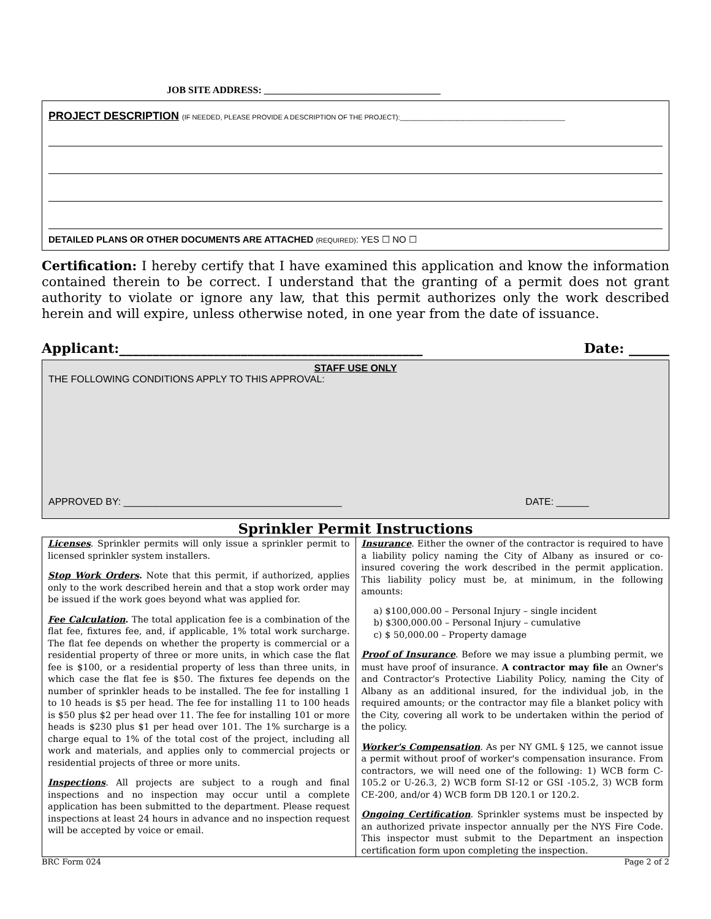JOB SITE ADDRESS: ____________________________________
PROJECT DESCRIPTION (IF NEEDED, PLEASE PROVIDE A DESCRIPTION OF THE PROJECT):____________________________________________
DETAILED PLANS OR OTHER DOCUMENTS ARE ATTACHED (REQUIRED): YES ☐ NO ☐
Certification: I hereby certify that I have examined this application and know the information contained therein to be correct. I understand that the granting of a permit does not grant authority to violate or ignore any law, that this permit authorizes only the work described herein and will expire, unless otherwise noted, in one year from the date of issuance.
Applicant:_____________________________________________ Date: ______
STAFF USE ONLY
THE FOLLOWING CONDITIONS APPLY TO THIS APPROVAL:
APPROVED BY: ________________________________________ DATE: ______
Sprinkler Permit Instructions
| Licenses . Sprinkler permits will only issue a sprinkler permit to licensed sprinkler system installers. Stop Work Orders . Note that this permit, if authorized, applies only to the work described herein and that a stop work order may be issued if the work goes beyond what was applied for. Fee Calculation . The total application fee is a combination of the flat fee, fixtures fee, and, if applicable, 1% total work surcharge. The flat fee depends on whether the property is commercial or a residential property of three or more units, in which case the flat fee is $100, or a residential property of less than three units, in which case the flat fee is $50. The fixtures fee depends on the number of sprinkler heads to be installed. The fee for installing 1 to 10 heads is $5 per head. The fee for installing 11 to 100 heads is $50 plus $2 per head over 11. The fee for installing 101 or more heads is $230 plus $1 per head over 101. The 1% surcharge is a charge equal to 1% of the total cost of the project, including all work and materials, and applies only to commercial projects or residential projects of three or more units. Inspections . All projects are subject to a rough and final inspections and no inspection may occur until a complete application has been submitted to the department. Please request inspections at least 24 hours in advance and no inspection request will be accepted by voice or email. | Insurance . Either the owner of the contractor is required to have a liability policy naming the City of Albany as insured or co-insured covering the work described in the permit application. This liability policy must be, at minimum, in the following amounts: a) $100,000.00 – Personal Injury – single incident b) $300,000.00 – Personal Injury – cumulative c) $ 50,000.00 – Property damage Proof of Insurance . Before we may issue a plumbing permit, we must have proof of insurance. A contractor may file an Owner's and Contractor's Protective Liability Policy, naming the City of Albany as an additional insured, for the individual job, in the required amounts; or the contractor may file a blanket policy with the City, covering all work to be undertaken within the period of the policy. Worker's Compensation . As per NY GML § 125, we cannot issue a permit without proof of worker's compensation insurance. From contractors, we will need one of the following: 1) WCB form C-105.2 or U-26.3, 2) WCB form SI-12 or GSI -105.2, 3) WCB form CE-200, and/or 4) WCB form DB 120.1 or 120.2. Ongoing Certification . Sprinkler systems must be inspected by an authorized private inspector annually per the NYS Fire Code. This inspector must submit to the Department an inspection certification form upon completing the inspection. |
BRC Form 024 Page 2 of 2